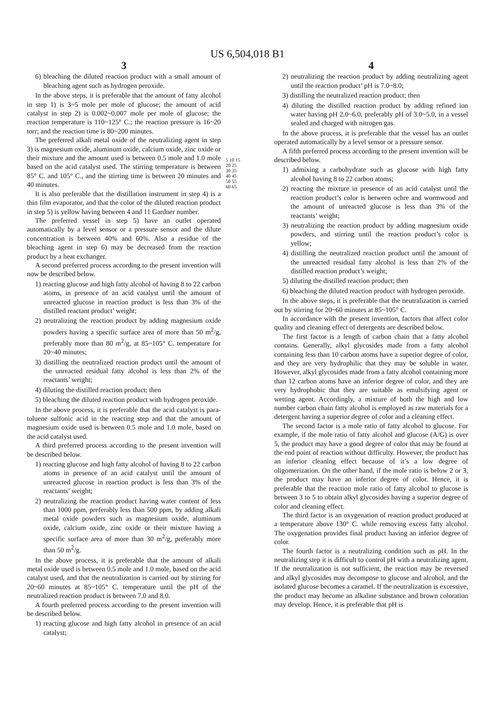US 6,504,018 B1
3
6) bleaching the diluted reaction product with a small amount of bleaching agent such as hydrogen peroxide.
In the above steps, it is preferable that the amount of fatty alcohol in step 1) is 3~5 mole per mole of glucose; the amount of acid catalyst in step 2) is 0.002~0.007 mole per mole of glucose; the reaction temperature is 110~125° C.; the reaction pressure is 16~20 torr; and the reaction time is 80~200 minutes.
The preferred alkali metal oxide of the neutralizing agent in step 3) is magnesium oxide, aluminum oxide, calcium oxide, zinc oxide or their mixture and the amount used is between 0.5 mole and 1.0 mole based on the acid catalyst used. The stirring temperature is between 85° C. and 105° C., and the stirring time is between 20 minutes and 40 minutes.
It is also preferable that the distillation instrument in step 4) is a thin film evaporator, and that the color of the diluted reaction product in step 5) is yellow having between 4 and 11 Gardner number.
The preferred vessel in step 5) have an outlet operated automatically by a level sensor or a pressure sensor and the dilute concentration is between 40% and 60%. Also a residue of the bleaching agent in step 6) may be decreased from the reaction product by a heat exchanger.
A second preferred process according to the present invention will now be described below.
1) reacting glucose and high fatty alcohol of having 8 to 22 carbon atoms, in presence of an acid catalyst until the amount of unreacted glucose in reaction product is less than 3% of the distilled reactant product’ weight;
2) neutralizing the reaction product by adding magnesium oxide powders having a specific surface area of more than 50 m<sup>2</sup>/g, preferably more than 80 m<sup>2</sup>/g, at 85~105° C. temperature for 20~40 minutes;
3) distilling the neutralized reaction product until the amount of the unreacted residual fatty alcohol is less than 2% of the reactants’ weight;
4) diluting the distilled reaction product; then
5) bleaching the diluted reaction product with hydrogen peroxide.
In the above process, it is preferable that the acid catalyst is para-toluene sulfonic acid in the reacting step and that the amount of magnesium oxide used is between 0.5 mole and 1.0 mole, based on the acid catalyst used.
A third preferred process according to the present invention will be described below.
1) reacting glucose and high fatty alcohol of having 8 to 22 carbon atoms in presence of an acid catalyst until the amount of unreacted glucose in reaction product is less than 3% of the reactants’ weight;
2) neutralizing the reaction product having water content of less than 1000 ppm, preferably less than 500 ppm, by adding alkali metal oxide powders such as magnesium oxide, aluminum oxide, calcium oxide, zinc oxide or their mixture having a specific surface area of more than 30 m<sup>2</sup>/g, preferably more than 50 m<sup>2</sup>/g.
In the above process, it is preferable that the amount of alkali metal oxide used is between 0.5 mole and 1.0 mole, based on the acid catalyst used, and that the neutralization is carried out by stirring for 20~60 minutes at 85~105° C. temperature until the pH of the neutralized reaction product is between 7.0 and 8.0.
A fourth preferred process according to the present invention will be described below.
1) reacting glucose and high fatty alcohol in presence of an acid catalyst;
5 10 15 20 25 30 35 40 45 50 55 60 65
4
2) neutralizing the reaction product by adding neutralizing agent until the reaction product’ pH is 7.0~8.0;
3) distilling the neutralized reaction product; then
4) diluting the distilled reaction product by adding refined ion water having pH 2.0~6.0, preferably pH of 3.0~5.0, in a vessel sealed and charged with nitrogen gas.
In the above process, it is preferable that the vessel has an outlet operated automatically by a level sensor or a pressure sensor.
A fifth preferred process according to the present invention will be described below.
1) admixing a carbohydrate such as glucose with high fatty alcohol having 8 to 22 carbon atoms;
2) reacting the mixture in presence of an acid catalyst until the reaction product’s color is between ochre and wormwood and the amount of unreacted glucose is less than 3% of the reactants’ weight;
3) neutralizing the reaction product by adding magnesium oxide powders, and stirring until the reaction product’s color is yellow;
4) distilling the neutralized reaction product until the amount of the unreacted residual fatty alcohol is less than 2% of the distilled reaction product’s weight;
5) diluting the distilled reaction product; then
6) bleaching the diluted reaction product with hydrogen peroxide.
In the above steps, it is preferable that the neutralization is carried out by stirring for 20~60 minutes at 85~105° C.
In accordance with the present invention, factors that affect color quality and cleaning effect of detergents are described below.
The first factor is a length of carbon chain that a fatty alcohol contains. Generally, alkyl glycosides made from a fatty alcohol containing less than 10 carbon atoms have a superior degree of color, and they are very hydrophilic that they may be soluble in water. However, alkyl glycosides made from a fatty alcohol containing more than 12 carbon atoms have an inferior degree of color, and they are very hydrophobic that they are suitable as emulsifying agent or wetting agent. Accordingly, a mixture of both the high and low number carbon chain fatty alcohol is employed as raw materials for a detergent having a superior degree of color and a cleaning effect.
The second factor is a mole ratio of fatty alcohol to glucose. For example, if the mole ratio of fatty alcohol and glucose (A/G) is over 5, the product may have a good degree of color that may be found at the end point of reaction without difficulty. However, the product has an inferior cleaning effect because of it’s a low degree of oligomerization. On the other hand, if the mole ratio is below 2 or 3, the product may have an inferior degree of color. Hence, it is preferable that the reaction mole ratio of fatty alcohol to glucose is between 3 to 5 to obtain alkyl glycosides having a superior degree of color and cleaning effect.
The third factor is an oxygenation of reaction product produced at a temperature above 130° C. while removing excess fatty alcohol. The oxygenation provides final product having an inferior degree of color.
The fourth factor is a neutralizing condition such as pH. In the neutralizing step it is difficult to control pH with a neutralizing agent. If the neutralization is not sufficient, the reaction may be reversed and alkyl glycosides may decompose to glucose and alcohol, and the isolated glucose becomes a caramel. If the neutralization is excessive, the product may become an alkaline substance and brown coloration may develop. Hence, it is preferable that pH is